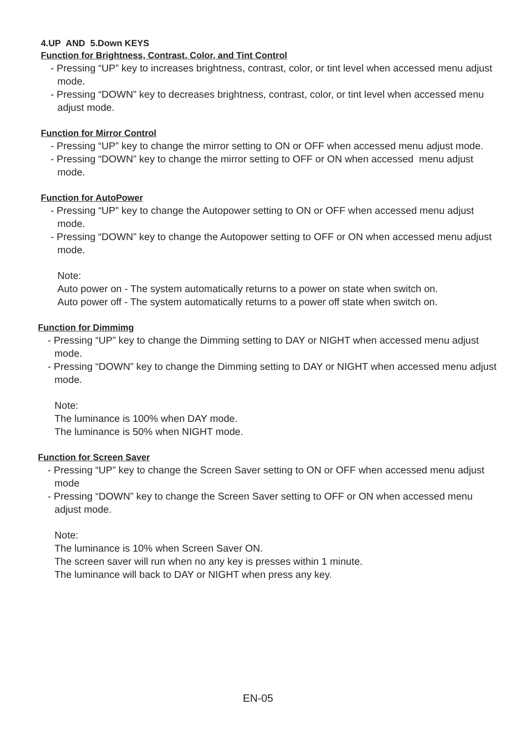4.UP AND 5.Down KEYS
Function for Brightness, Contrast, Color, and Tint Control
- Pressing “UP” key to increases brightness, contrast, color, or tint level when accessed menu adjust mode.
- Pressing “DOWN” key to decreases brightness, contrast, color, or tint level when accessed menu adjust mode.
Function for Mirror Control
- Pressing “UP” key to change the mirror setting to ON or OFF when accessed menu adjust mode.
- Pressing “DOWN” key to change the mirror setting to OFF or ON when accessed menu adjust mode.
Function for AutoPower
- Pressing “UP” key to change the Autopower setting to ON or OFF when accessed menu adjust mode.
- Pressing “DOWN” key to change the Autopower setting to OFF or ON when accessed menu adjust mode.
Note:
Auto power on - The system automatically returns to a power on state when switch on.
Auto power off - The system automatically returns to a power off state when switch on.
Function for Dimmimg
- Pressing “UP” key to change the Dimming setting to DAY or NIGHT when accessed menu adjust mode.
- Pressing “DOWN” key to change the Dimming setting to DAY or NIGHT when accessed menu adjust mode.
Note:
The luminance is 100% when DAY mode.
The luminance is 50% when NIGHT mode.
Function for Screen Saver
- Pressing “UP” key to change the Screen Saver setting to ON or OFF when accessed menu adjust mode
- Pressing “DOWN” key to change the Screen Saver setting to OFF or ON when accessed menu adjust mode.
Note:
The luminance is 10% when Screen Saver ON.
The screen saver will run when no any key is presses within 1 minute.
The luminance will back to DAY or NIGHT when press any key.
EN-05